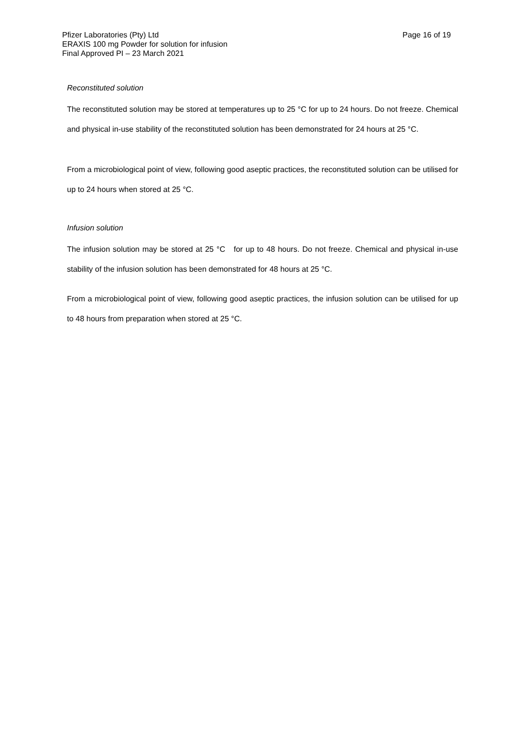Pfizer Laboratories (Pty) Ltd
ERAXIS 100 mg Powder for solution for infusion
Final Approved PI – 23 March 2021
Page 16 of 19
Reconstituted solution
The reconstituted solution may be stored at temperatures up to 25 °C for up to 24 hours. Do not freeze. Chemical and physical in-use stability of the reconstituted solution has been demonstrated for 24 hours at 25 °C.
From a microbiological point of view, following good aseptic practices, the reconstituted solution can be utilised for up to 24 hours when stored at 25 °C.
Infusion solution
The infusion solution may be stored at 25 °C for up to 48 hours. Do not freeze. Chemical and physical in-use stability of the infusion solution has been demonstrated for 48 hours at 25 °C.
From a microbiological point of view, following good aseptic practices, the infusion solution can be utilised for up to 48 hours from preparation when stored at 25 °C.